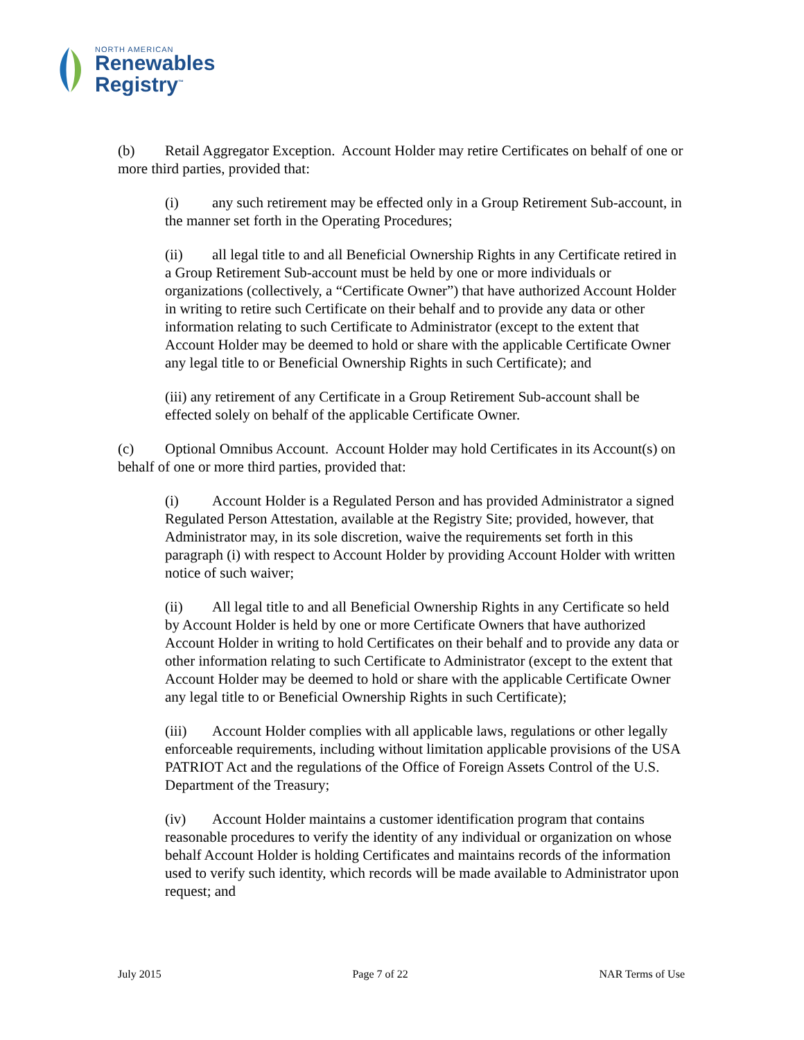NORTH AMERICAN
Renewables
Registry<sup>™</sup>
(b) Retail Aggregator Exception. Account Holder may retire Certificates on behalf of one or more third parties, provided that:
(i) any such retirement may be effected only in a Group Retirement Sub-account, in the manner set forth in the Operating Procedures;
(ii) all legal title to and all Beneficial Ownership Rights in any Certificate retired in a Group Retirement Sub-account must be held by one or more individuals or organizations (collectively, a “Certificate Owner”) that have authorized Account Holder in writing to retire such Certificate on their behalf and to provide any data or other information relating to such Certificate to Administrator (except to the extent that Account Holder may be deemed to hold or share with the applicable Certificate Owner any legal title to or Beneficial Ownership Rights in such Certificate); and
(iii) any retirement of any Certificate in a Group Retirement Sub-account shall be effected solely on behalf of the applicable Certificate Owner.
(c) Optional Omnibus Account. Account Holder may hold Certificates in its Account(s) on behalf of one or more third parties, provided that:
(i) Account Holder is a Regulated Person and has provided Administrator a signed Regulated Person Attestation, available at the Registry Site; provided, however, that Administrator may, in its sole discretion, waive the requirements set forth in this paragraph (i) with respect to Account Holder by providing Account Holder with written notice of such waiver;
(ii) All legal title to and all Beneficial Ownership Rights in any Certificate so held by Account Holder is held by one or more Certificate Owners that have authorized Account Holder in writing to hold Certificates on their behalf and to provide any data or other information relating to such Certificate to Administrator (except to the extent that Account Holder may be deemed to hold or share with the applicable Certificate Owner any legal title to or Beneficial Ownership Rights in such Certificate);
(iii) Account Holder complies with all applicable laws, regulations or other legally enforceable requirements, including without limitation applicable provisions of the USA PATRIOT Act and the regulations of the Office of Foreign Assets Control of the U.S. Department of the Treasury;
(iv) Account Holder maintains a customer identification program that contains reasonable procedures to verify the identity of any individual or organization on whose behalf Account Holder is holding Certificates and maintains records of the information used to verify such identity, which records will be made available to Administrator upon request; and
July 2015 Page 7 of 22 NAR Terms of Use